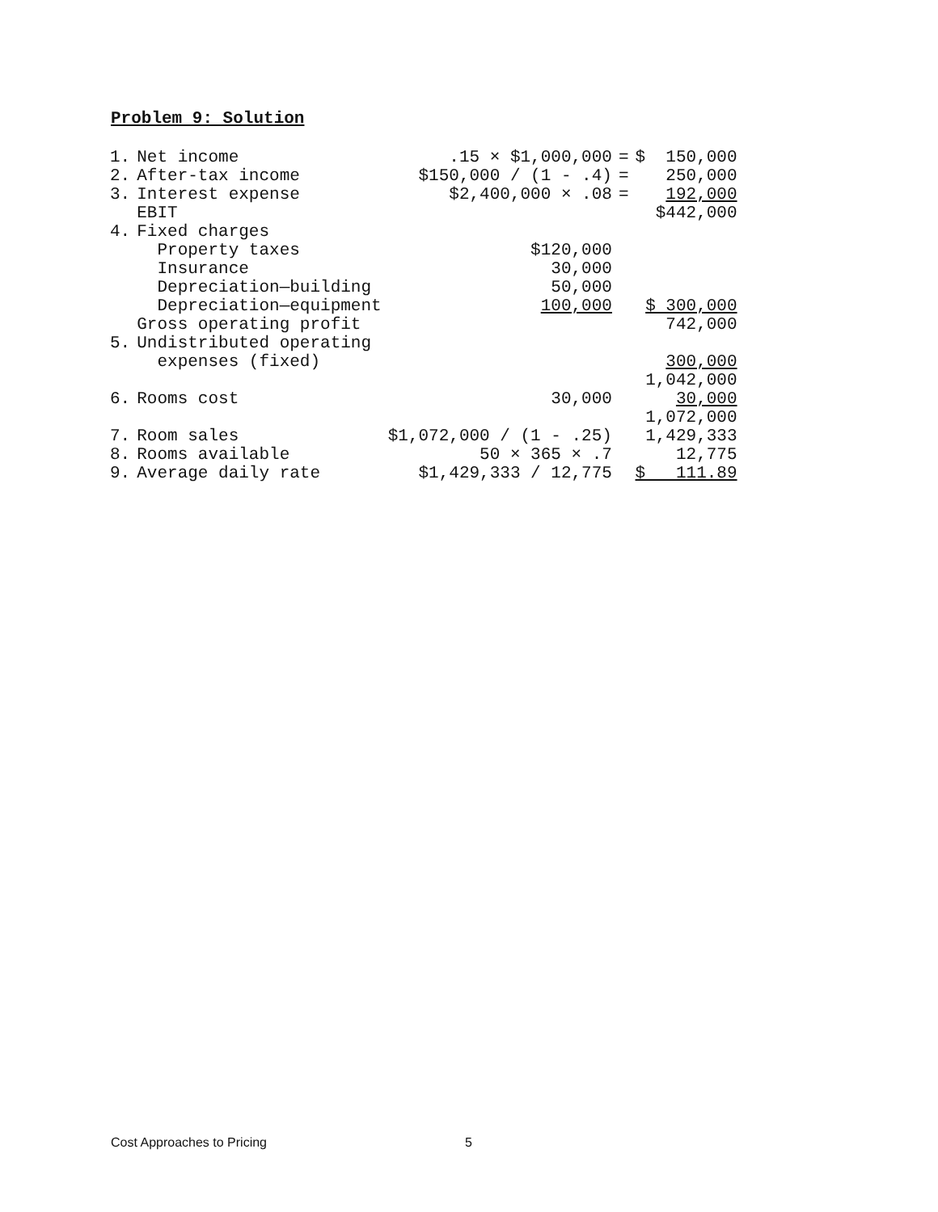Problem 9: Solution
| 1. | Net income | .15 × $1,000,000 | = | $ 150,000 |
| 2. | After-tax income | $150,000 / (1 - .4) | = | 250,000 |
| 3. | Interest expense | $2,400,000 × .08 | = | 192,000 |
| | EBIT | | | $442,000 |
| 4. | Fixed charges | | | |
| | Property taxes | $120,000 | | |
| | Insurance | 30,000 | | |
| | Depreciation—building | 50,000 | | |
| | Depreciation—equipment | 100,000 | | $ 300,000 |
| | Gross operating profit | | | 742,000 |
| 5. | Undistributed operating | | | |
| | expenses (fixed) | | | 300,000 |
| | | | | 1,042,000 |
| 6. | Rooms cost | 30,000 | | 30,000 |
| | | | | 1,072,000 |
| 7. | Room sales | $1,072,000 / (1 - .25) | | 1,429,333 |
| 8. | Rooms available | 50 × 365 × .7 | | 12,775 |
| 9. | Average daily rate | $1,429,333 / 12,775 | | $ 111.89 |
Cost Approaches to Pricing 5